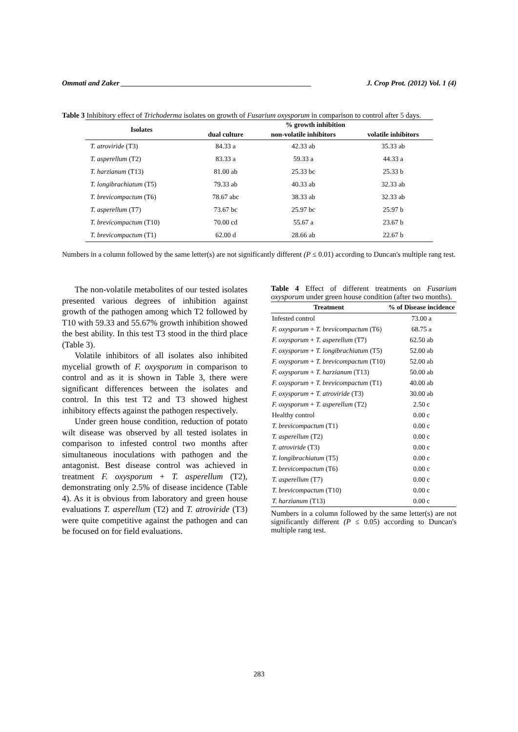Ommati and Zaker ____________________________________________________ J. Crop Prot. (2012) Vol. 1 (4)
Table 3 Inhibitory effect of Trichoderma isolates on growth of Fusarium oxysporum in comparison to control after 5 days.
| Isolates | % growth inhibition | | |
| --- | --- | --- | --- |
| | dual culture | non-volatile inhibitors | volatile inhibitors |
| T. atroviride (T3) | 84.33 a | 42.33 ab | 35.33 ab |
| T. asperellum (T2) | 83.33 a | 59.33 a | 44.33 a |
| T. harzianum (T13) | 81.00 ab | 25.33 bc | 25.33 b |
| T. longibrachiatum (T5) | 79.33 ab | 40.33 ab | 32.33 ab |
| T. brevicompactum (T6) | 78.67 abc | 38.33 ab | 32.33 ab |
| T. asperellum (T7) | 73.67 bc | 25.97 bc | 25.97 b |
| T. brevicompactum (T10) | 70.00 cd | 55.67 a | 23.67 b |
| T. brevicompactum (T1) | 62.00 d | 28.66 ab | 22.67 b |
Numbers in a column followed by the same letter(s) are not significantly different (P ≤ 0.01) according to Duncan's multiple rang test.
The non-volatile metabolites of our tested isolates presented various degrees of inhibition against growth of the pathogen among which T2 followed by T10 with 59.33 and 55.67% growth inhibition showed the best ability. In this test T3 stood in the third place (Table 3).
Volatile inhibitors of all isolates also inhibited mycelial growth of F. oxysporum in comparison to control and as it is shown in Table 3, there were significant differences between the isolates and control. In this test T2 and T3 showed highest inhibitory effects against the pathogen respectively.
Under green house condition, reduction of potato wilt disease was observed by all tested isolates in comparison to infested control two months after simultaneous inoculations with pathogen and the antagonist. Best disease control was achieved in treatment F. oxysporum + T. asperellum (T2), demonstrating only 2.5% of disease incidence (Table 4). As it is obvious from laboratory and green house evaluations T. asperellum (T2) and T. atroviride (T3) were quite competitive against the pathogen and can be focused on for field evaluations.
Table 4 Effect of different treatments on Fusarium oxysporum under green house condition (after two months).
| Treatment | % of Disease incidence |
| --- | --- |
| Infested control | 73.00 a |
| F. oxysporum + T. brevicompactum (T6) | 68.75 a |
| F. oxysporum + T. asperellum (T7) | 62.50 ab |
| F. oxysporum + T. longibrachiatum (T5) | 52.00 ab |
| F. oxysporum + T. brevicompactum (T10) | 52.00 ab |
| F. oxysporum + T. harzianum (T13) | 50.00 ab |
| F. oxysporum + T. brevicompactum (T1) | 40.00 ab |
| F. oxysporum + T. atroviride (T3) | 30.00 ab |
| F. oxysporum + T. asperellum (T2) | 2.50 c |
| Healthy control | 0.00 c |
| T. brevicompactum (T1) | 0.00 c |
| T. asperellum (T2) | 0.00 c |
| T. atroviride (T3) | 0.00 c |
| T. longibrachiatum (T5) | 0.00 c |
| T. brevicompactum (T6) | 0.00 c |
| T. asperellum (T7) | 0.00 c |
| T. brevicompactum (T10) | 0.00 c |
| T. harzianum (T13) | 0.00 c |
Numbers in a column followed by the same letter(s) are not significantly different (P ≤ 0.05) according to Duncan's multiple rang test.
283